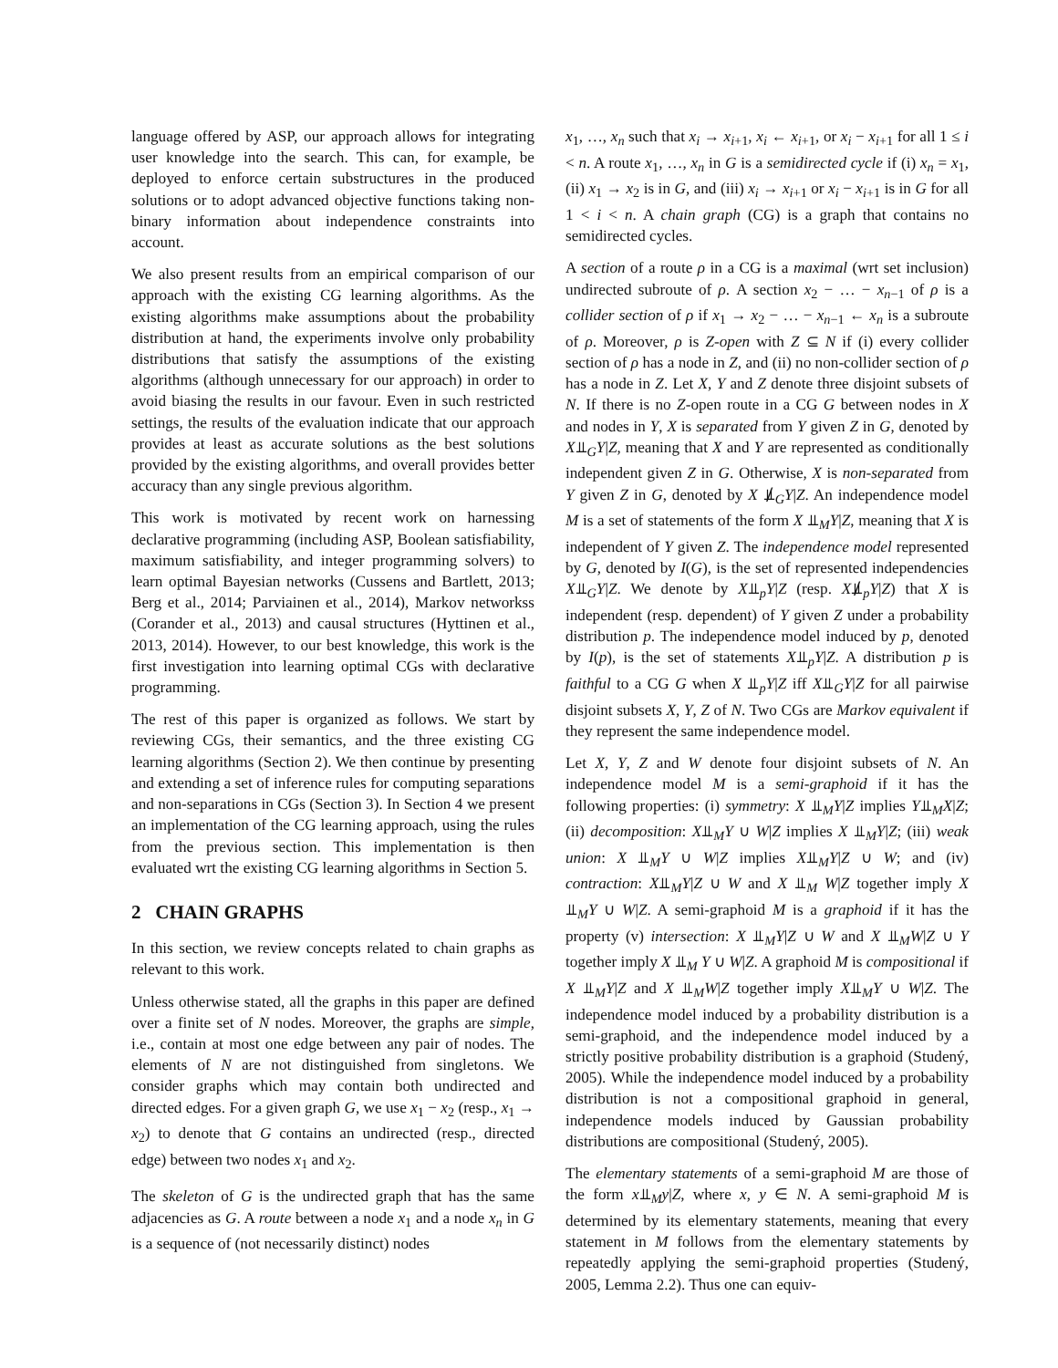language offered by ASP, our approach allows for integrating user knowledge into the search. This can, for example, be deployed to enforce certain substructures in the produced solutions or to adopt advanced objective functions taking non-binary information about independence constraints into account.
We also present results from an empirical comparison of our approach with the existing CG learning algorithms. As the existing algorithms make assumptions about the probability distribution at hand, the experiments involve only probability distributions that satisfy the assumptions of the existing algorithms (although unnecessary for our approach) in order to avoid biasing the results in our favour. Even in such restricted settings, the results of the evaluation indicate that our approach provides at least as accurate solutions as the best solutions provided by the existing algorithms, and overall provides better accuracy than any single previous algorithm.
This work is motivated by recent work on harnessing declarative programming (including ASP, Boolean satisfiability, maximum satisfiability, and integer programming solvers) to learn optimal Bayesian networks (Cussens and Bartlett, 2013; Berg et al., 2014; Parviainen et al., 2014), Markov networkss (Corander et al., 2013) and causal structures (Hyttinen et al., 2013, 2014). However, to our best knowledge, this work is the first investigation into learning optimal CGs with declarative programming.
The rest of this paper is organized as follows. We start by reviewing CGs, their semantics, and the three existing CG learning algorithms (Section 2). We then continue by presenting and extending a set of inference rules for computing separations and non-separations in CGs (Section 3). In Section 4 we present an implementation of the CG learning approach, using the rules from the previous section. This implementation is then evaluated wrt the existing CG learning algorithms in Section 5.
2 CHAIN GRAPHS
In this section, we review concepts related to chain graphs as relevant to this work.
Unless otherwise stated, all the graphs in this paper are defined over a finite set of N nodes. Moreover, the graphs are simple, i.e., contain at most one edge between any pair of nodes. The elements of N are not distinguished from singletons. We consider graphs which may contain both undirected and directed edges. For a given graph G, we use x<sub>1</sub> − x<sub>2</sub> (resp., x<sub>1</sub> → x<sub>2</sub>) to denote that G contains an undirected (resp., directed edge) between two nodes x<sub>1</sub> and x<sub>2</sub>.
The skeleton of G is the undirected graph that has the same adjacencies as G. A route between a node x<sub>1</sub> and a node x<sub>n</sub> in G is a sequence of (not necessarily distinct) nodes
x<sub>1</sub>, …, x<sub>n</sub> such that x<sub>i</sub> → x<sub>i+1</sub>, x<sub>i</sub> ← x<sub>i+1</sub>, or x<sub>i</sub> − x<sub>i+1</sub> for all 1 ≤ i < n. A route x<sub>1</sub>, …, x<sub>n</sub> in G is a semidirected cycle if (i) x<sub>n</sub> = x<sub>1</sub>, (ii) x<sub>1</sub> → x<sub>2</sub> is in G, and (iii) x<sub>i</sub> → x<sub>i+1</sub> or x<sub>i</sub> − x<sub>i+1</sub> is in G for all 1 < i < n. A chain graph (CG) is a graph that contains no semidirected cycles.
A section of a route ρ in a CG is a maximal (wrt set inclusion) undirected subroute of ρ. A section x<sub>2</sub> − … − x<sub>n−1</sub> of ρ is a collider section of ρ if x<sub>1</sub> → x<sub>2</sub> − … − x<sub>n−1</sub> ← x<sub>n</sub> is a subroute of ρ. Moreover, ρ is Z-open with Z ⊆ N if (i) every collider section of ρ has a node in Z, and (ii) no non-collider section of ρ has a node in Z. Let X, Y and Z denote three disjoint subsets of N. If there is no Z-open route in a CG G between nodes in X and nodes in Y, X is separated from Y given Z in G, denoted by X⫫<sub>G</sub>Y|Z, meaning that X and Y are represented as conditionally independent given Z in G. Otherwise, X is non-separated from Y given Z in G, denoted by X ⫫̸<sub>G</sub>Y|Z. An independence model M is a set of statements of the form X ⫫<sub>M</sub>Y|Z, meaning that X is independent of Y given Z. The independence model represented by G, denoted by I(G), is the set of represented independencies X⫫<sub>G</sub>Y|Z. We denote by X⫫<sub>p</sub>Y|Z (resp. X⫫̸<sub>p</sub>Y|Z) that X is independent (resp. dependent) of Y given Z under a probability distribution p. The independence model induced by p, denoted by I(p), is the set of statements X⫫<sub>p</sub>Y|Z. A distribution p is faithful to a CG G when X ⫫<sub>p</sub>Y|Z iff X⫫<sub>G</sub>Y|Z for all pairwise disjoint subsets X, Y, Z of N. Two CGs are Markov equivalent if they represent the same independence model.
Let X, Y, Z and W denote four disjoint subsets of N. An independence model M is a semi-graphoid if it has the following properties: (i) symmetry: X ⫫<sub>M</sub>Y|Z implies Y⫫<sub>M</sub>X|Z; (ii) decomposition: X⫫<sub>M</sub>Y ∪ W|Z implies X ⫫<sub>M</sub>Y|Z; (iii) weak union: X ⫫<sub>M</sub>Y ∪ W|Z implies X⫫<sub>M</sub>Y|Z ∪ W; and (iv) contraction: X⫫<sub>M</sub>Y|Z ∪ W and X ⫫<sub>M</sub> W|Z together imply X ⫫<sub>M</sub>Y ∪ W|Z. A semi-graphoid M is a graphoid if it has the property (v) intersection: X ⫫<sub>M</sub>Y|Z ∪ W and X ⫫<sub>M</sub>W|Z ∪ Y together imply X ⫫<sub>M</sub> Y ∪ W|Z. A graphoid M is compositional if X ⫫<sub>M</sub>Y|Z and X ⫫<sub>M</sub>W|Z together imply X⫫<sub>M</sub>Y ∪ W|Z. The independence model induced by a probability distribution is a semi-graphoid, and the independence model induced by a strictly positive probability distribution is a graphoid (Studený, 2005). While the independence model induced by a probability distribution is not a compositional graphoid in general, independence models induced by Gaussian probability distributions are compositional (Studený, 2005).
The elementary statements of a semi-graphoid M are those of the form x⫫<sub>M</sub>y|Z, where x, y ∈ N. A semi-graphoid M is determined by its elementary statements, meaning that every statement in M follows from the elementary statements by repeatedly applying the semi-graphoid properties (Studený, 2005, Lemma 2.2). Thus one can equiv-